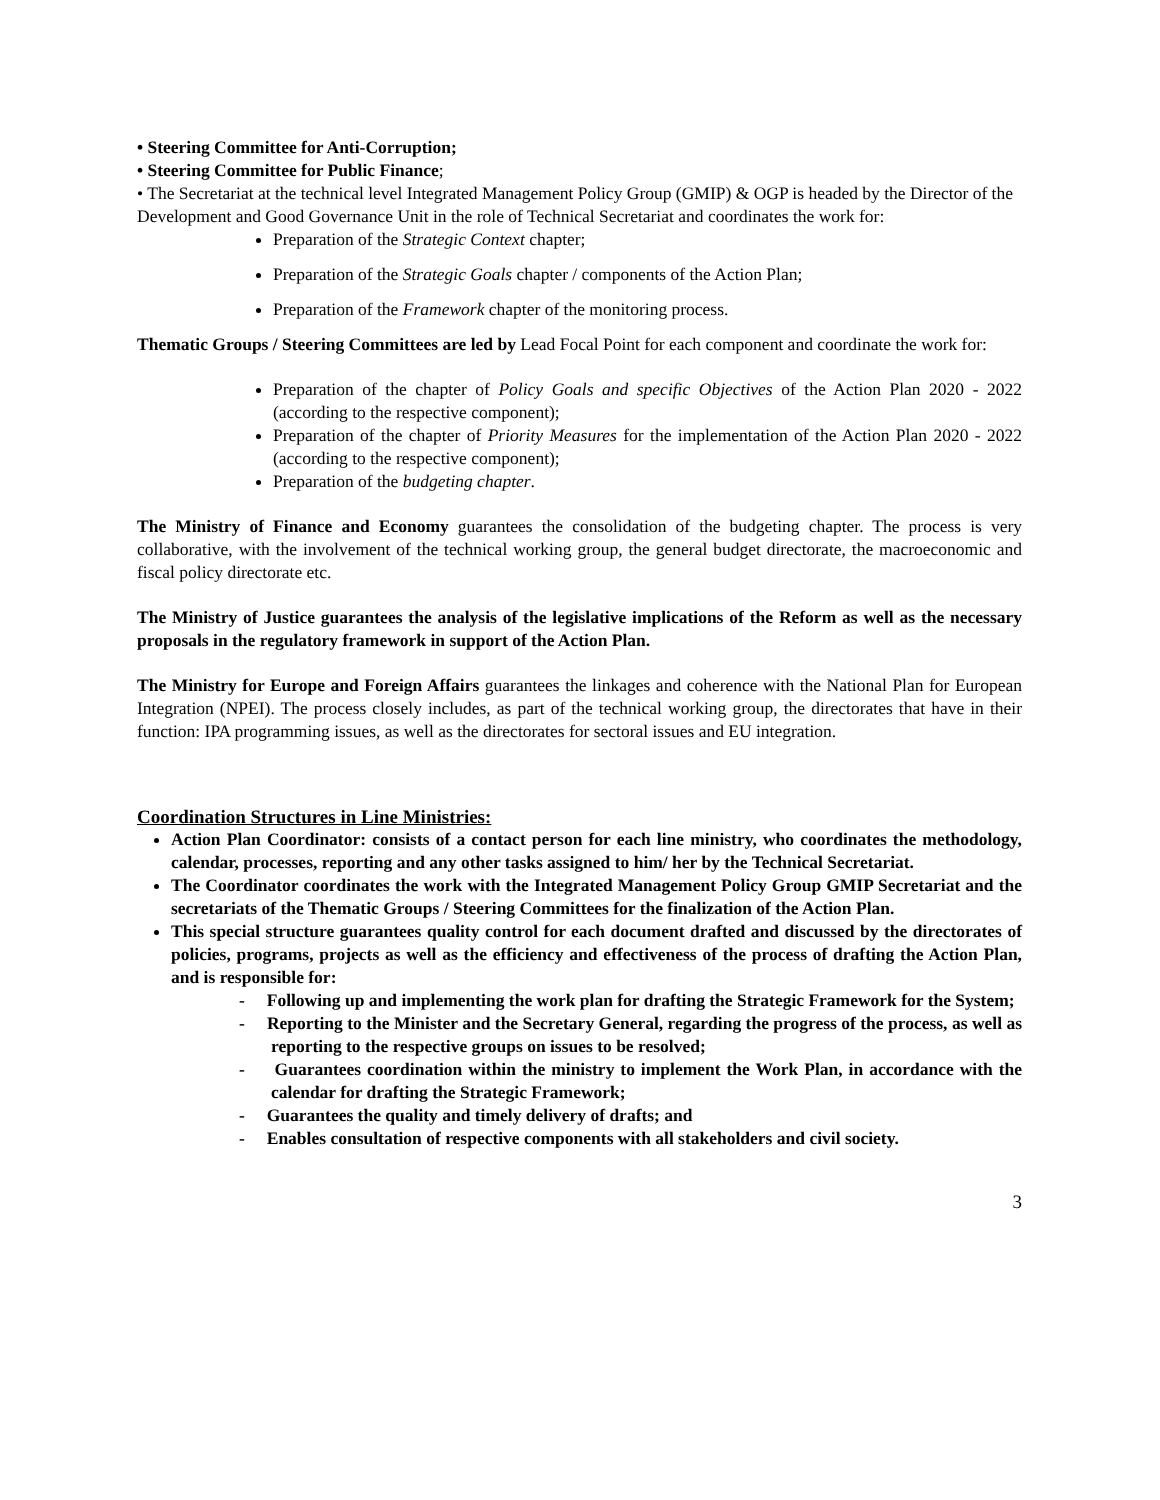• Steering Committee for Anti-Corruption;
• Steering Committee for Public Finance;
• The Secretariat at the technical level Integrated Management Policy Group (GMIP) & OGP is headed by the Director of the Development and Good Governance Unit in the role of Technical Secretariat and coordinates the work for:
Preparation of the Strategic Context chapter;
Preparation of the Strategic Goals chapter / components of the Action Plan;
Preparation of the Framework chapter of the monitoring process.
Thematic Groups / Steering Committees are led by Lead Focal Point for each component and coordinate the work for:
Preparation of the chapter of Policy Goals and specific Objectives of the Action Plan 2020 - 2022 (according to the respective component);
Preparation of the chapter of Priority Measures for the implementation of the Action Plan 2020 - 2022 (according to the respective component);
Preparation of the budgeting chapter.
The Ministry of Finance and Economy guarantees the consolidation of the budgeting chapter. The process is very collaborative, with the involvement of the technical working group, the general budget directorate, the macroeconomic and fiscal policy directorate etc.
The Ministry of Justice guarantees the analysis of the legislative implications of the Reform as well as the necessary proposals in the regulatory framework in support of the Action Plan.
The Ministry for Europe and Foreign Affairs guarantees the linkages and coherence with the National Plan for European Integration (NPEI). The process closely includes, as part of the technical working group, the directorates that have in their function: IPA programming issues, as well as the directorates for sectoral issues and EU integration.
Coordination Structures in Line Ministries:
Action Plan Coordinator: consists of a contact person for each line ministry, who coordinates the methodology, calendar, processes, reporting and any other tasks assigned to him/ her by the Technical Secretariat.
The Coordinator coordinates the work with the Integrated Management Policy Group GMIP Secretariat and the secretariats of the Thematic Groups / Steering Committees for the finalization of the Action Plan.
This special structure guarantees quality control for each document drafted and discussed by the directorates of policies, programs, projects as well as the efficiency and effectiveness of the process of drafting the Action Plan, and is responsible for:
- Following up and implementing the work plan for drafting the Strategic Framework for the System;
- Reporting to the Minister and the Secretary General, regarding the progress of the process, as well as reporting to the respective groups on issues to be resolved;
- Guarantees coordination within the ministry to implement the Work Plan, in accordance with the calendar for drafting the Strategic Framework;
- Guarantees the quality and timely delivery of drafts; and
- Enables consultation of respective components with all stakeholders and civil society.
3